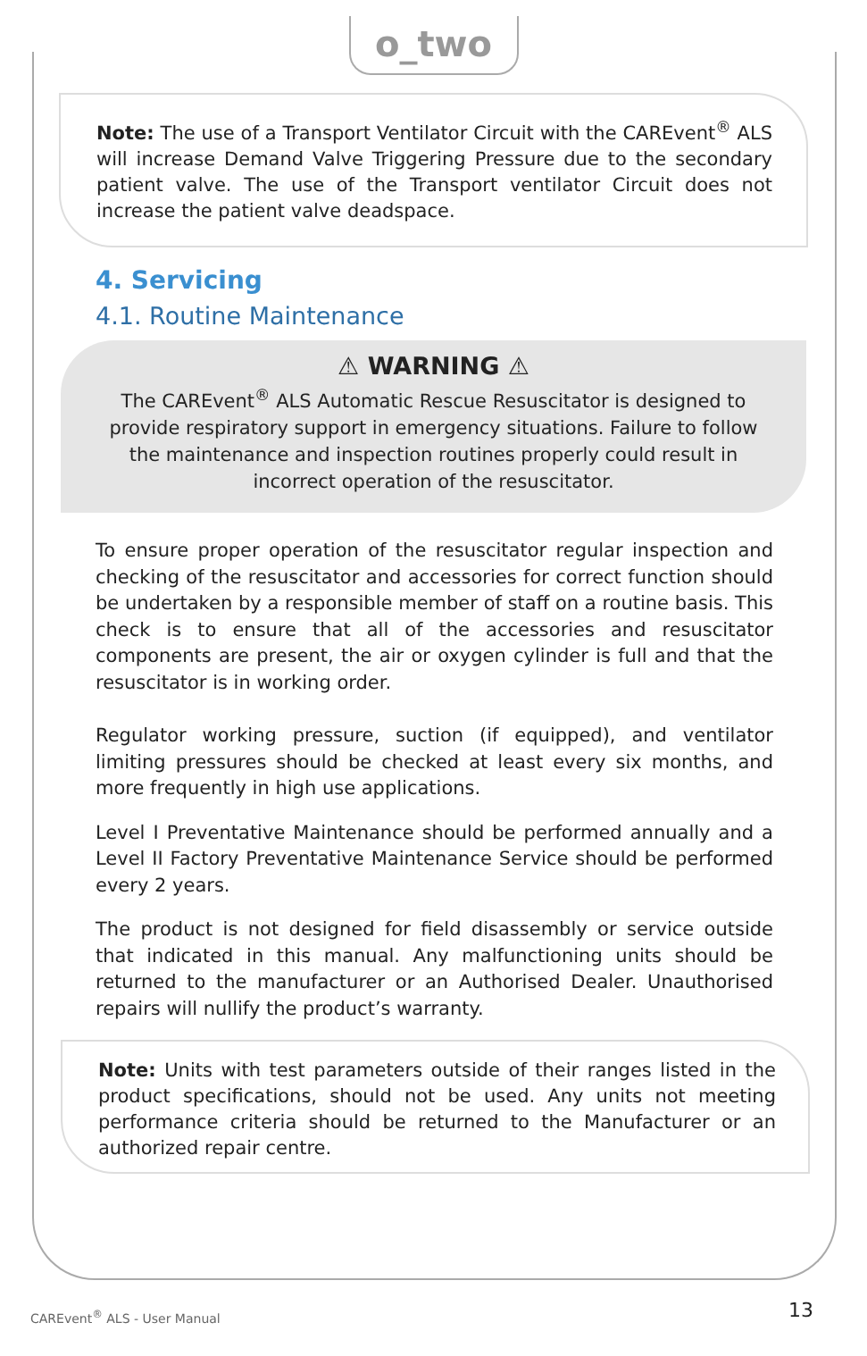o_two
Note: The use of a Transport Ventilator Circuit with the CAREvent<sup>®</sup> ALS will increase Demand Valve Triggering Pressure due to the secondary patient valve. The use of the Transport ventilator Circuit does not increase the patient valve deadspace.
4. Servicing
4.1. Routine Maintenance
⚠ WARNING ⚠
The CAREvent<sup>®</sup> ALS Automatic Rescue Resuscitator is designed to provide respiratory support in emergency situations. Failure to follow the maintenance and inspection routines properly could result in incorrect operation of the resuscitator.
To ensure proper operation of the resuscitator regular inspection and checking of the resuscitator and accessories for correct function should be undertaken by a responsible member of staff on a routine basis. This check is to ensure that all of the accessories and resuscitator components are present, the air or oxygen cylinder is full and that the resuscitator is in working order.
Regulator working pressure, suction (if equipped), and ventilator limiting pressures should be checked at least every six months, and more frequently in high use applications.
Level I Preventative Maintenance should be performed annually and a Level II Factory Preventative Maintenance Service should be performed every 2 years.
The product is not designed for field disassembly or service outside that indicated in this manual. Any malfunctioning units should be returned to the manufacturer or an Authorised Dealer. Unauthorised repairs will nullify the product’s warranty.
Note: Units with test parameters outside of their ranges listed in the product specifications, should not be used. Any units not meeting performance criteria should be returned to the Manufacturer or an authorized repair centre.
CAREvent<sup>®</sup> ALS - User Manual 13